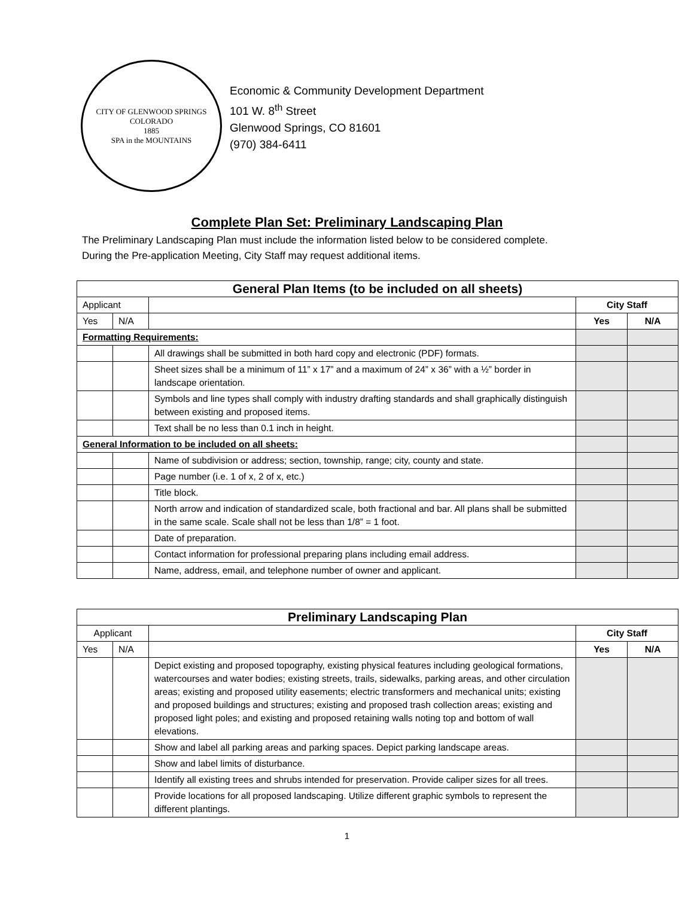CITY OF GLENWOOD SPRINGS COLORADO
1885
SPA in the MOUNTAINS
Economic & Community Development Department
101 W. 8<sup>th</sup> Street
Glenwood Springs, CO 81601
(970) 384-6411
Complete Plan Set: Preliminary Landscaping Plan
The Preliminary Landscaping Plan must include the information listed below to be considered complete.
During the Pre-application Meeting, City Staff may request additional items.
| General Plan Items (to be included on all sheets) | | | | |
| --- | --- | --- | --- | --- |
| Applicant | | | City Staff | |
| Yes | N/A | | Yes | N/A |
| Formatting Requirements: | | | | |
| | | All drawings shall be submitted in both hard copy and electronic (PDF) formats. | | |
| | | Sheet sizes shall be a minimum of 11” x 17” and a maximum of 24” x 36” with a ½” border in landscape orientation. | | |
| | | Symbols and line types shall comply with industry drafting standards and shall graphically distinguish between existing and proposed items. | | |
| | | Text shall be no less than 0.1 inch in height. | | |
| General Information to be included on all sheets: | | | | |
| | | Name of subdivision or address; section, township, range; city, county and state. | | |
| | | Page number (i.e. 1 of x, 2 of x, etc.) | | |
| | | Title block. | | |
| | | North arrow and indication of standardized scale, both fractional and bar. All plans shall be submitted in the same scale. Scale shall not be less than 1/8” = 1 foot. | | |
| | | Date of preparation. | | |
| | | Contact information for professional preparing plans including email address. | | |
| | | Name, address, email, and telephone number of owner and applicant. | | |
| Preliminary Landscaping Plan | | | | |
| --- | --- | --- | --- | --- |
| Applicant | | | City Staff | |
| Yes | N/A | | Yes | N/A |
| | | Depict existing and proposed topography, existing physical features including geological formations, watercourses and water bodies; existing streets, trails, sidewalks, parking areas, and other circulation areas; existing and proposed utility easements; electric transformers and mechanical units; existing and proposed buildings and structures; existing and proposed trash collection areas; existing and proposed light poles; and existing and proposed retaining walls noting top and bottom of wall elevations. | | |
| | | Show and label all parking areas and parking spaces. Depict parking landscape areas. | | |
| | | Show and label limits of disturbance. | | |
| | | Identify all existing trees and shrubs intended for preservation. Provide caliper sizes for all trees. | | |
| | | Provide locations for all proposed landscaping. Utilize different graphic symbols to represent the different plantings. | | |
1